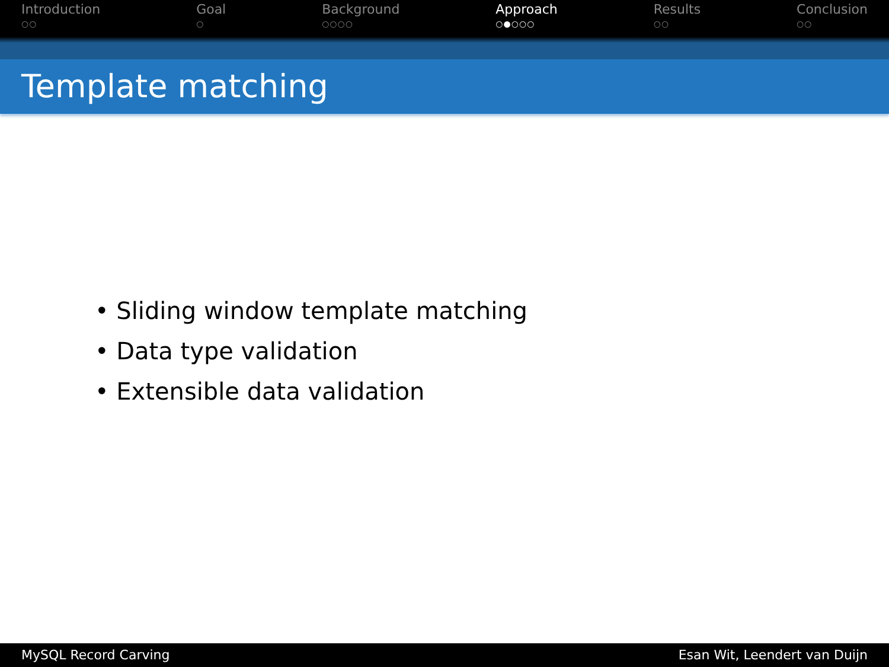Introduction
○○
Goal
○
Background
○○○○
Approach
○●○○○
Results
○○
Conclusion
○○
Template matching
• Sliding window template matching
• Data type validation
• Extensible data validation
MySQL Record Carving Esan Wit, Leendert van Duijn